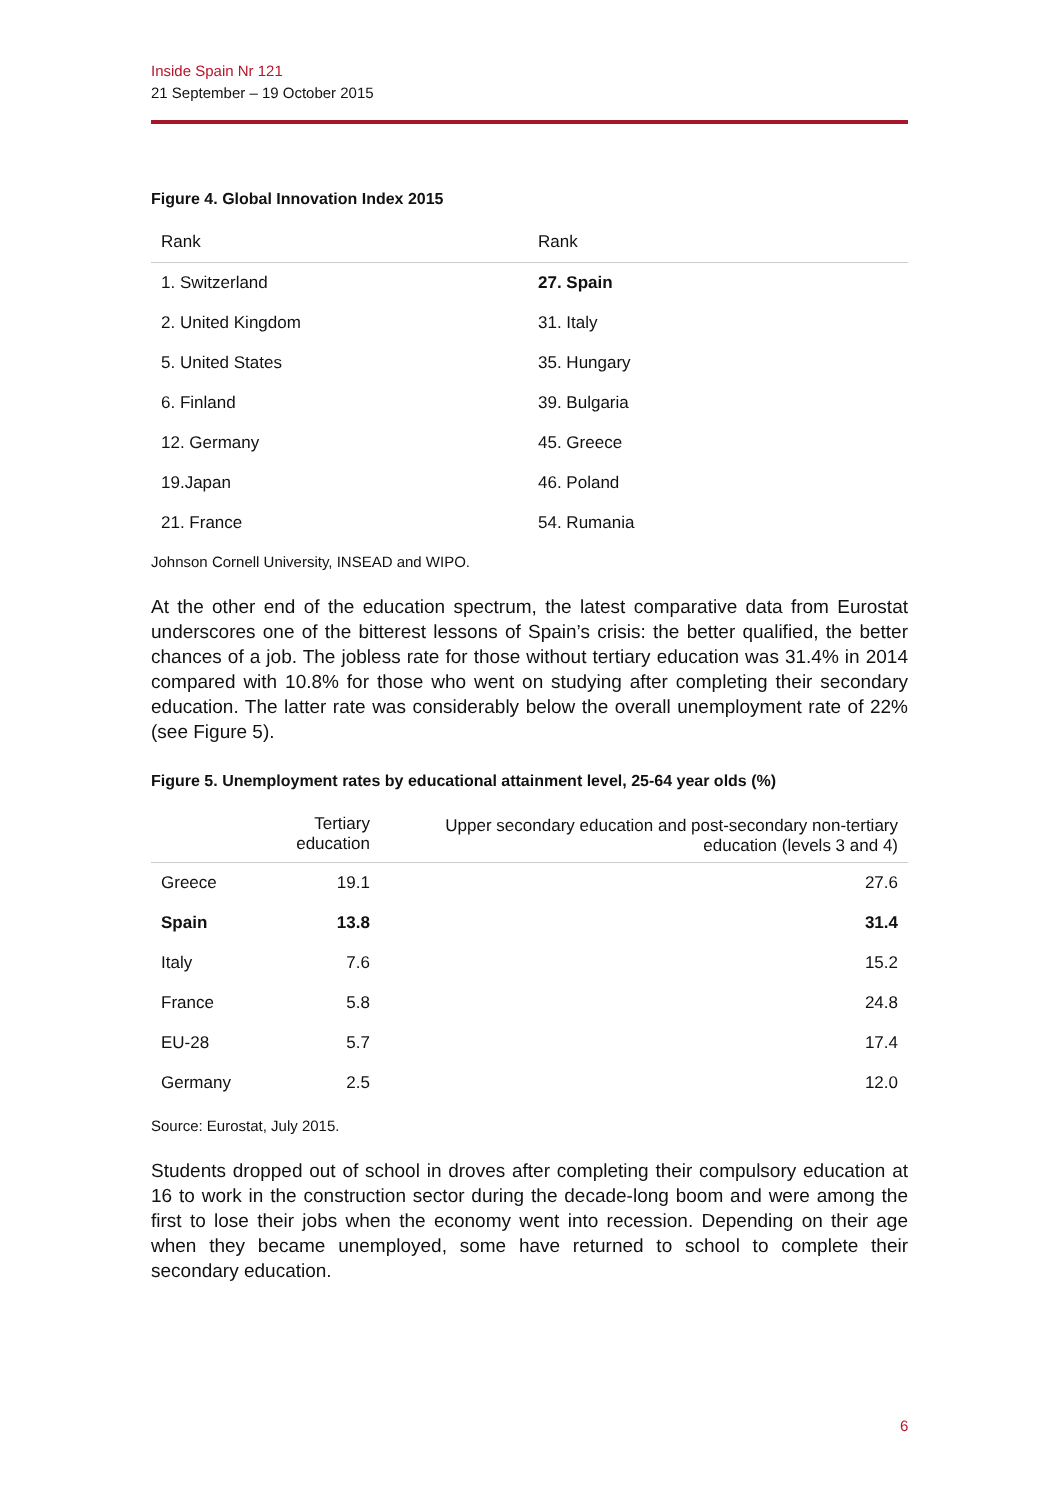Inside Spain Nr 121
21 September – 19 October 2015
Figure 4. Global Innovation Index 2015
| Rank | Rank |
| --- | --- |
| 1. Switzerland | 27. Spain |
| 2. United Kingdom | 31. Italy |
| 5. United States | 35. Hungary |
| 6. Finland | 39. Bulgaria |
| 12. Germany | 45. Greece |
| 19.Japan | 46. Poland |
| 21. France | 54. Rumania |
Johnson Cornell University, INSEAD and WIPO.
At the other end of the education spectrum, the latest comparative data from Eurostat underscores one of the bitterest lessons of Spain’s crisis: the better qualified, the better chances of a job. The jobless rate for those without tertiary education was 31.4% in 2014 compared with 10.8% for those who went on studying after completing their secondary education. The latter rate was considerably below the overall unemployment rate of 22% (see Figure 5).
Figure 5. Unemployment rates by educational attainment level, 25-64 year olds (%)
| | Tertiary education | Upper secondary education and post-secondary non-tertiary education (levels 3 and 4) |
| --- | --- | --- |
| Greece | 19.1 | 27.6 |
| Spain | 13.8 | 31.4 |
| Italy | 7.6 | 15.2 |
| France | 5.8 | 24.8 |
| EU-28 | 5.7 | 17.4 |
| Germany | 2.5 | 12.0 |
Source: Eurostat, July 2015.
Students dropped out of school in droves after completing their compulsory education at 16 to work in the construction sector during the decade-long boom and were among the first to lose their jobs when the economy went into recession. Depending on their age when they became unemployed, some have returned to school to complete their secondary education.
6